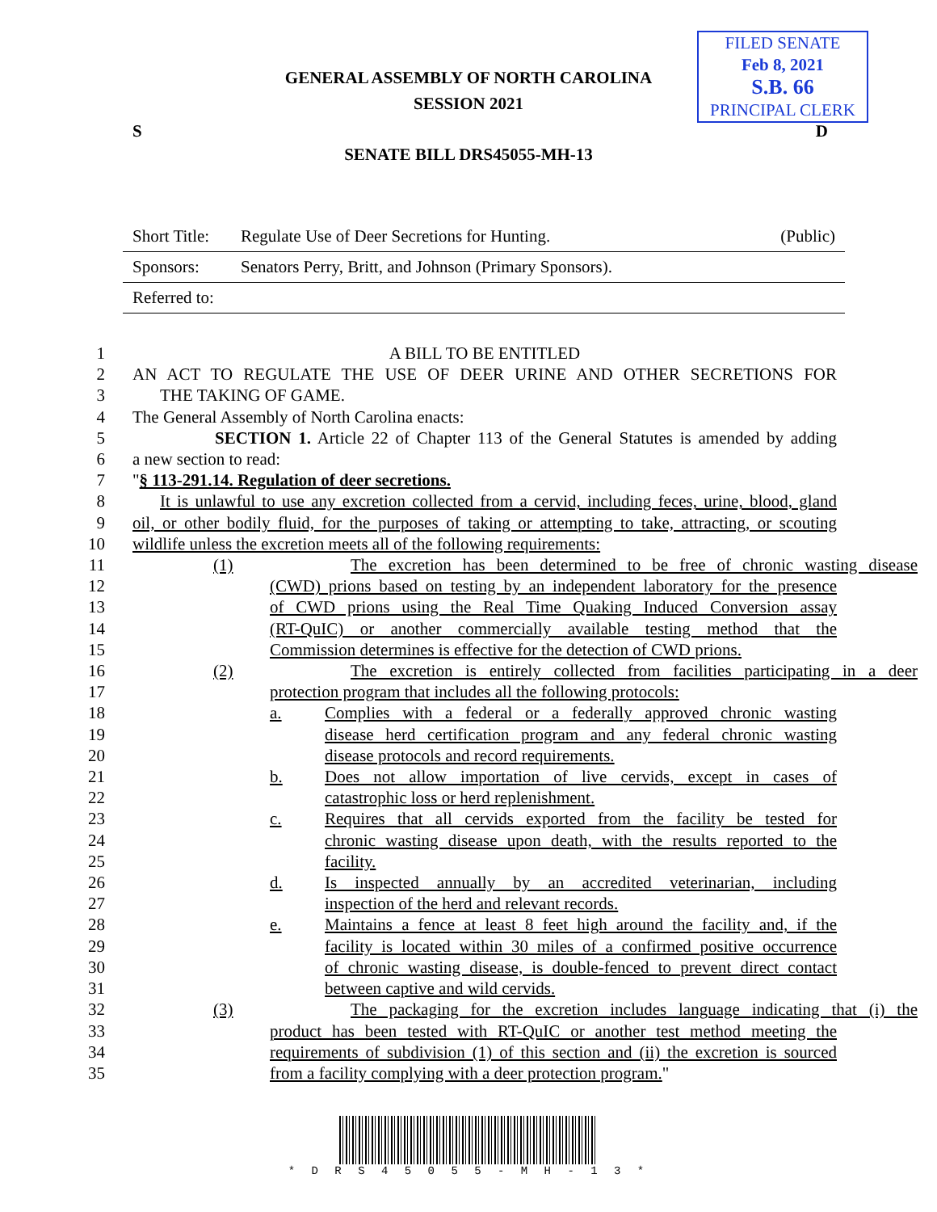FILED SENATE
Feb 8, 2021
S.B. 66
PRINCIPAL CLERK
GENERAL ASSEMBLY OF NORTH CAROLINA
SESSION 2021
S D
SENATE BILL DRS45055-MH-13
| Short Title: | Regulate Use of Deer Secretions for Hunting. | (Public) |
| Sponsors: | Senators Perry, Britt, and Johnson (Primary Sponsors). | |
| Referred to: | | |
1 A BILL TO BE ENTITLED
2 AN ACT TO REGULATE THE USE OF DEER URINE AND OTHER SECRETIONS FOR
3 THE TAKING OF GAME.
4 The General Assembly of North Carolina enacts:
5 SECTION 1. Article 22 of Chapter 113 of the General Statutes is amended by adding
6 a new section to read:
7 "§ 113-291.14. Regulation of deer secretions.
8 It is unlawful to use any excretion collected from a cervid, including feces, urine, blood, gland
9 oil, or other bodily fluid, for the purposes of taking or attempting to take, attracting, or scouting
10 wildlife unless the excretion meets all of the following requirements:
11 (1) The excretion has been determined to be free of chronic wasting disease
12 (CWD) prions based on testing by an independent laboratory for the presence
13 of CWD prions using the Real Time Quaking Induced Conversion assay
14 (RT-QuIC) or another commercially available testing method that the
15 Commission determines is effective for the detection of CWD prions.
16 (2) The excretion is entirely collected from facilities participating in a deer
17 protection program that includes all the following protocols:
18 a. Complies with a federal or a federally approved chronic wasting
19 disease herd certification program and any federal chronic wasting
20 disease protocols and record requirements.
21 b. Does not allow importation of live cervids, except in cases of
22 catastrophic loss or herd replenishment.
23 c. Requires that all cervids exported from the facility be tested for
24 chronic wasting disease upon death, with the results reported to the
25 facility.
26 d. Is inspected annually by an accredited veterinarian, including
27 inspection of the herd and relevant records.
28 e. Maintains a fence at least 8 feet high around the facility and, if the
29 facility is located within 30 miles of a confirmed positive occurrence
30 of chronic wasting disease, is double-fenced to prevent direct contact
31 between captive and wild cervids.
32 (3) The packaging for the excretion includes language indicating that (i) the
33 product has been tested with RT-QuIC or another test method meeting the
34 requirements of subdivision (1) of this section and (ii) the excretion is sourced
35 from a facility complying with a deer protection program."
* D R S 4 5 0 5 5 - M H - 1 3 *